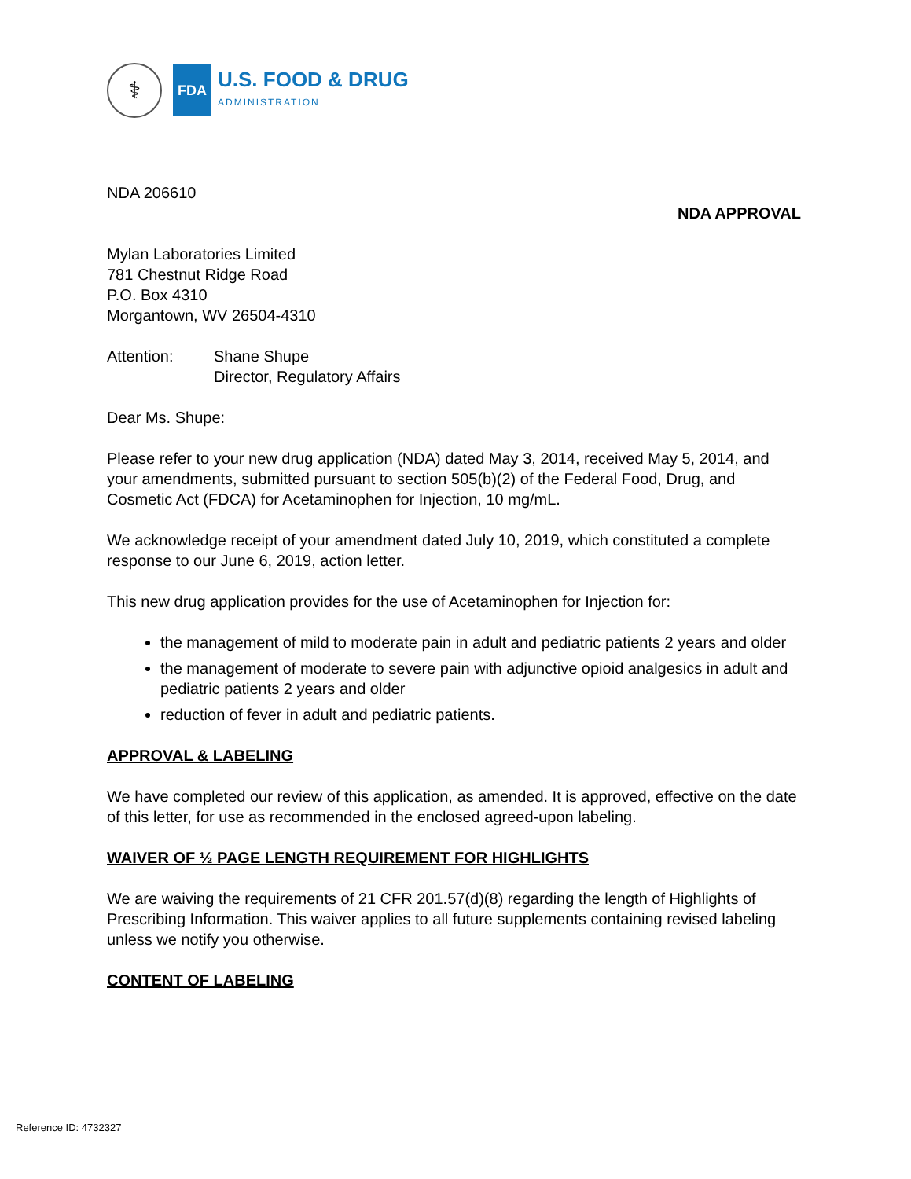⚕
FDA
U.S. FOOD & DRUG
ADMINISTRATION
NDA 206610
NDA APPROVAL
Mylan Laboratories Limited
781 Chestnut Ridge Road
P.O. Box 4310
Morgantown, WV 26504-4310
Attention: Shane Shupe
Director, Regulatory Affairs
Dear Ms. Shupe:
Please refer to your new drug application (NDA) dated May 3, 2014, received May 5, 2014, and your amendments, submitted pursuant to section 505(b)(2) of the Federal Food, Drug, and Cosmetic Act (FDCA) for Acetaminophen for Injection, 10 mg/mL.
We acknowledge receipt of your amendment dated July 10, 2019, which constituted a complete response to our June 6, 2019, action letter.
This new drug application provides for the use of Acetaminophen for Injection for:
the management of mild to moderate pain in adult and pediatric patients 2 years and older
the management of moderate to severe pain with adjunctive opioid analgesics in adult and pediatric patients 2 years and older
reduction of fever in adult and pediatric patients.
APPROVAL & LABELING
We have completed our review of this application, as amended. It is approved, effective on the date of this letter, for use as recommended in the enclosed agreed-upon labeling.
WAIVER OF ½ PAGE LENGTH REQUIREMENT FOR HIGHLIGHTS
We are waiving the requirements of 21 CFR 201.57(d)(8) regarding the length of Highlights of Prescribing Information. This waiver applies to all future supplements containing revised labeling unless we notify you otherwise.
CONTENT OF LABELING
Reference ID: 4732327